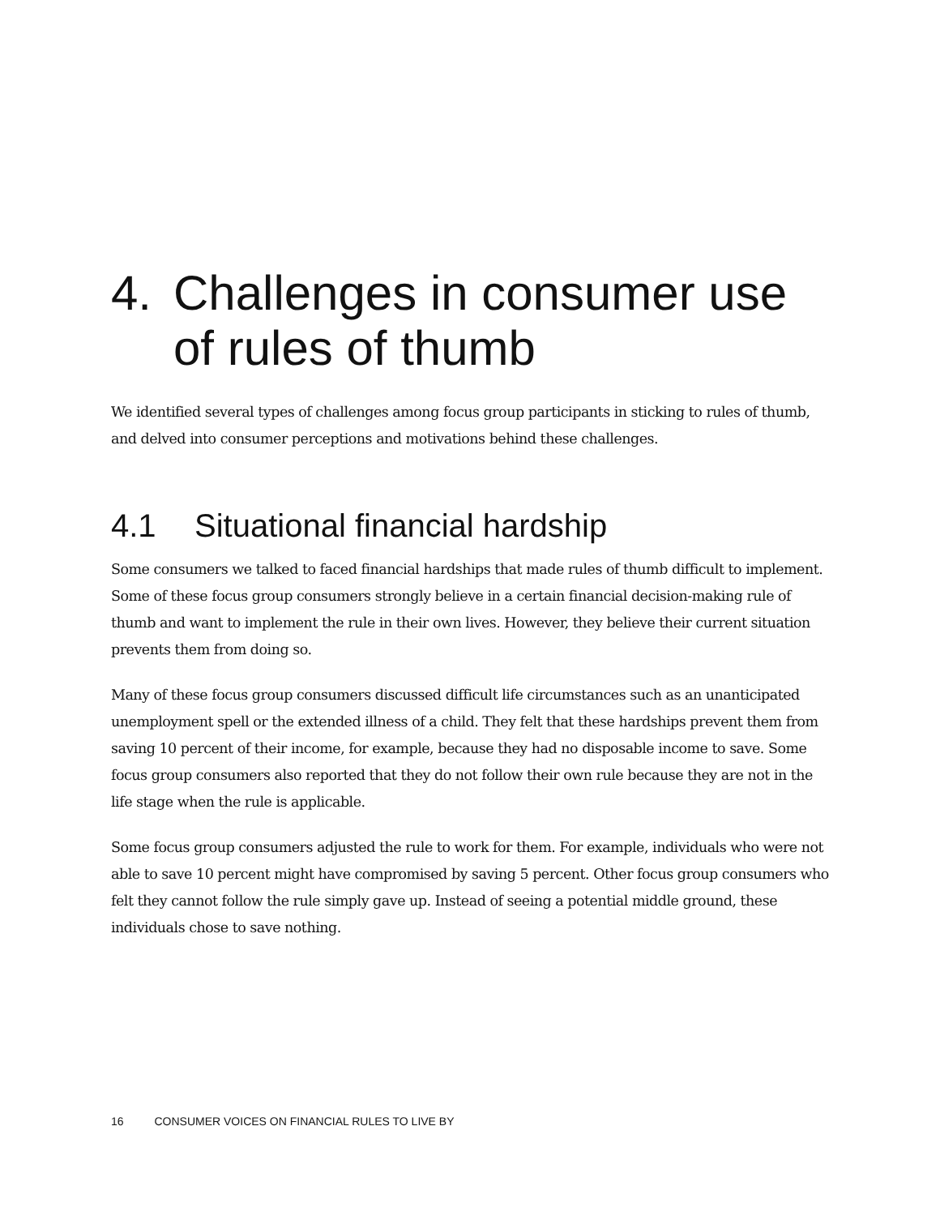4. Challenges in consumer use of rules of thumb
We identified several types of challenges among focus group participants in sticking to rules of thumb, and delved into consumer perceptions and motivations behind these challenges.
4.1 Situational financial hardship
Some consumers we talked to faced financial hardships that made rules of thumb difficult to implement. Some of these focus group consumers strongly believe in a certain financial decision-making rule of thumb and want to implement the rule in their own lives. However, they believe their current situation prevents them from doing so.
Many of these focus group consumers discussed difficult life circumstances such as an unanticipated unemployment spell or the extended illness of a child. They felt that these hardships prevent them from saving 10 percent of their income, for example, because they had no disposable income to save. Some focus group consumers also reported that they do not follow their own rule because they are not in the life stage when the rule is applicable.
Some focus group consumers adjusted the rule to work for them. For example, individuals who were not able to save 10 percent might have compromised by saving 5 percent. Other focus group consumers who felt they cannot follow the rule simply gave up. Instead of seeing a potential middle ground, these individuals chose to save nothing.
16 CONSUMER VOICES ON FINANCIAL RULES TO LIVE BY